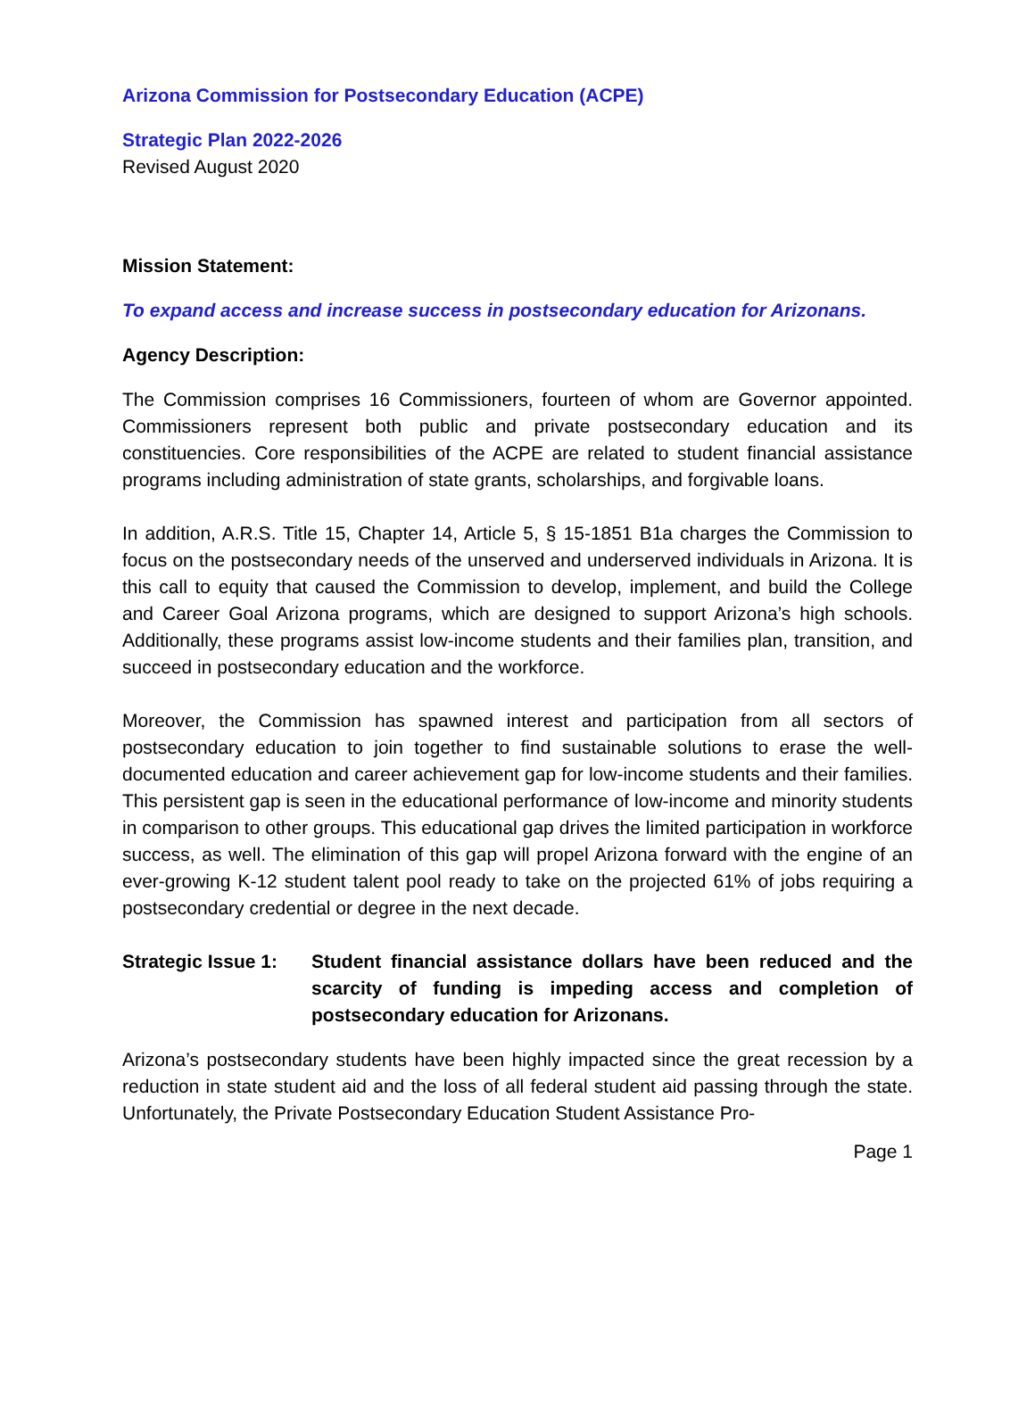Arizona Commission for Postsecondary Education (ACPE)
Strategic Plan 2022-2026
Revised August 2020
Mission Statement:
To expand access and increase success in postsecondary education for Arizonans.
Agency Description:
The Commission comprises 16 Commissioners, fourteen of whom are Governor appointed. Commissioners represent both public and private postsecondary education and its constituencies. Core responsibilities of the ACPE are related to student financial assistance programs including administration of state grants, scholarships, and forgivable loans.
In addition, A.R.S. Title 15, Chapter 14, Article 5, § 15-1851 B1a charges the Commission to focus on the postsecondary needs of the unserved and underserved individuals in Arizona. It is this call to equity that caused the Commission to develop, implement, and build the College and Career Goal Arizona programs, which are designed to support Arizona’s high schools. Additionally, these programs assist low-income students and their families plan, transition, and succeed in postsecondary education and the workforce.
Moreover, the Commission has spawned interest and participation from all sectors of postsecondary education to join together to find sustainable solutions to erase the well-documented education and career achievement gap for low-income students and their families. This persistent gap is seen in the educational performance of low-income and minority students in comparison to other groups. This educational gap drives the limited participation in workforce success, as well. The elimination of this gap will propel Arizona forward with the engine of an ever-growing K-12 student talent pool ready to take on the projected 61% of jobs requiring a postsecondary credential or degree in the next decade.
Strategic Issue 1:
Student financial assistance dollars have been reduced and the scarcity of funding is impeding access and completion of postsecondary education for Arizonans.
Arizona’s postsecondary students have been highly impacted since the great recession by a reduction in state student aid and the loss of all federal student aid passing through the state. Unfortunately, the Private Postsecondary Education Student Assistance Pro-
Page 1